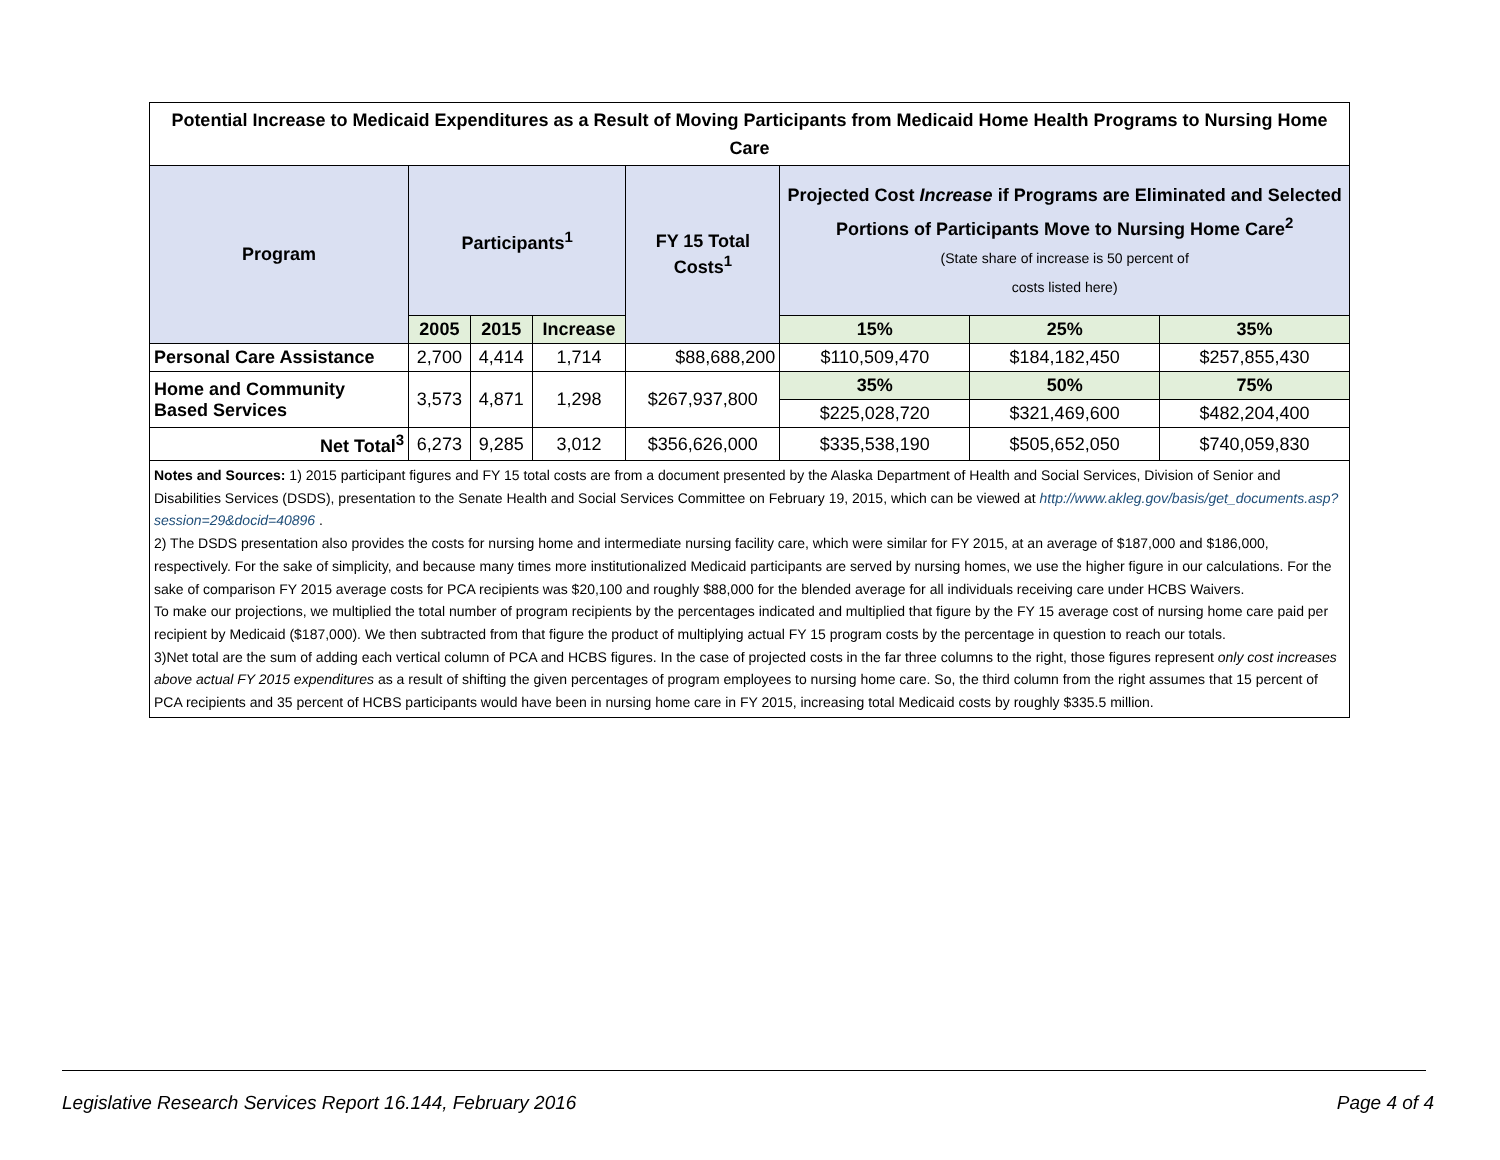| Potential Increase to Medicaid Expenditures as a Result of Moving Participants from Medicaid Home Health Programs to Nursing Home Care | | | | | | | |
| --- | --- | --- | --- | --- | --- | --- | --- |
| Program | Participants<sup>1</sup> | | | FY 15 Total Costs<sup>1</sup> | Projected Cost Increase if Programs are Eliminated and Selected Portions of Participants Move to Nursing Home Care<sup>2</sup> (State share of increase is 50 percent of costs listed here) | | |
| | 2005 | 2015 | Increase | | 15% | 25% | 35% |
| Personal Care Assistance | 2,700 | 4,414 | 1,714 | $88,688,200 | $110,509,470 | $184,182,450 | $257,855,430 |
| Home and Community Based Services | 3,573 | 4,871 | 1,298 | $267,937,800 | 35% | 50% | 75% |
| | | | | | $225,028,720 | $321,469,600 | $482,204,400 |
| Net Total<sup>3</sup> | 6,273 | 9,285 | 3,012 | $356,626,000 | $335,538,190 | $505,652,050 | $740,059,830 |
| Notes and Sources: 1) 2015 participant figures and FY 15 total costs are from a document presented by the Alaska Department of Health and Social Services, Division of Senior and Disabilities Services (DSDS), presentation to the Senate Health and Social Services Committee on February 19, 2015, which can be viewed at http://www.akleg.gov/basis/get_documents.asp?session=29&docid=40896 . 2) The DSDS presentation also provides the costs for nursing home and intermediate nursing facility care, which were similar for FY 2015, at an average of $187,000 and $186,000, respectively. For the sake of simplicity, and because many times more institutionalized Medicaid participants are served by nursing homes, we use the higher figure in our calculations. For the sake of comparison FY 2015 average costs for PCA recipients was $20,100 and roughly $88,000 for the blended average for all individuals receiving care under HCBS Waivers. To make our projections, we multiplied the total number of program recipients by the percentages indicated and multiplied that figure by the FY 15 average cost of nursing home care paid per recipient by Medicaid ($187,000). We then subtracted from that figure the product of multiplying actual FY 15 program costs by the percentage in question to reach our totals. 3)Net total are the sum of adding each vertical column of PCA and HCBS figures. In the case of projected costs in the far three columns to the right, those figures represent only cost increases above actual FY 2015 expenditures as a result of shifting the given percentages of program employees to nursing home care. So, the third column from the right assumes that 15 percent of PCA recipients and 35 percent of HCBS participants would have been in nursing home care in FY 2015, increasing total Medicaid costs by roughly $335.5 million. | | | | | | | |
Legislative Research Services Report 16.144, February 2016 Page 4 of 4